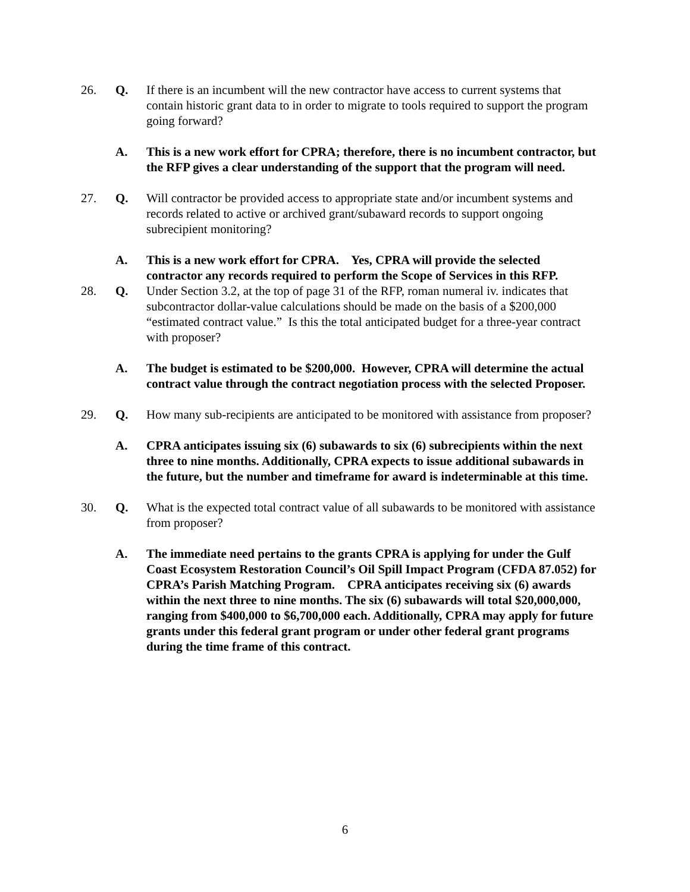26. Q. If there is an incumbent will the new contractor have access to current systems that contain historic grant data to in order to migrate to tools required to support the program going forward?
A. This is a new work effort for CPRA; therefore, there is no incumbent contractor, but the RFP gives a clear understanding of the support that the program will need.
27. Q. Will contractor be provided access to appropriate state and/or incumbent systems and records related to active or archived grant/subaward records to support ongoing subrecipient monitoring?
A. This is a new work effort for CPRA. Yes, CPRA will provide the selected contractor any records required to perform the Scope of Services in this RFP.
28. Q. Under Section 3.2, at the top of page 31 of the RFP, roman numeral iv. indicates that subcontractor dollar-value calculations should be made on the basis of a $200,000 “estimated contract value.” Is this the total anticipated budget for a three-year contract with proposer?
A. The budget is estimated to be $200,000. However, CPRA will determine the actual contract value through the contract negotiation process with the selected Proposer.
29. Q. How many sub-recipients are anticipated to be monitored with assistance from proposer?
A. CPRA anticipates issuing six (6) subawards to six (6) subrecipients within the next three to nine months. Additionally, CPRA expects to issue additional subawards in the future, but the number and timeframe for award is indeterminable at this time.
30. Q. What is the expected total contract value of all subawards to be monitored with assistance from proposer?
A. The immediate need pertains to the grants CPRA is applying for under the Gulf Coast Ecosystem Restoration Council’s Oil Spill Impact Program (CFDA 87.052) for CPRA’s Parish Matching Program. CPRA anticipates receiving six (6) awards within the next three to nine months. The six (6) subawards will total $20,000,000, ranging from $400,000 to $6,700,000 each. Additionally, CPRA may apply for future grants under this federal grant program or under other federal grant programs during the time frame of this contract.
6